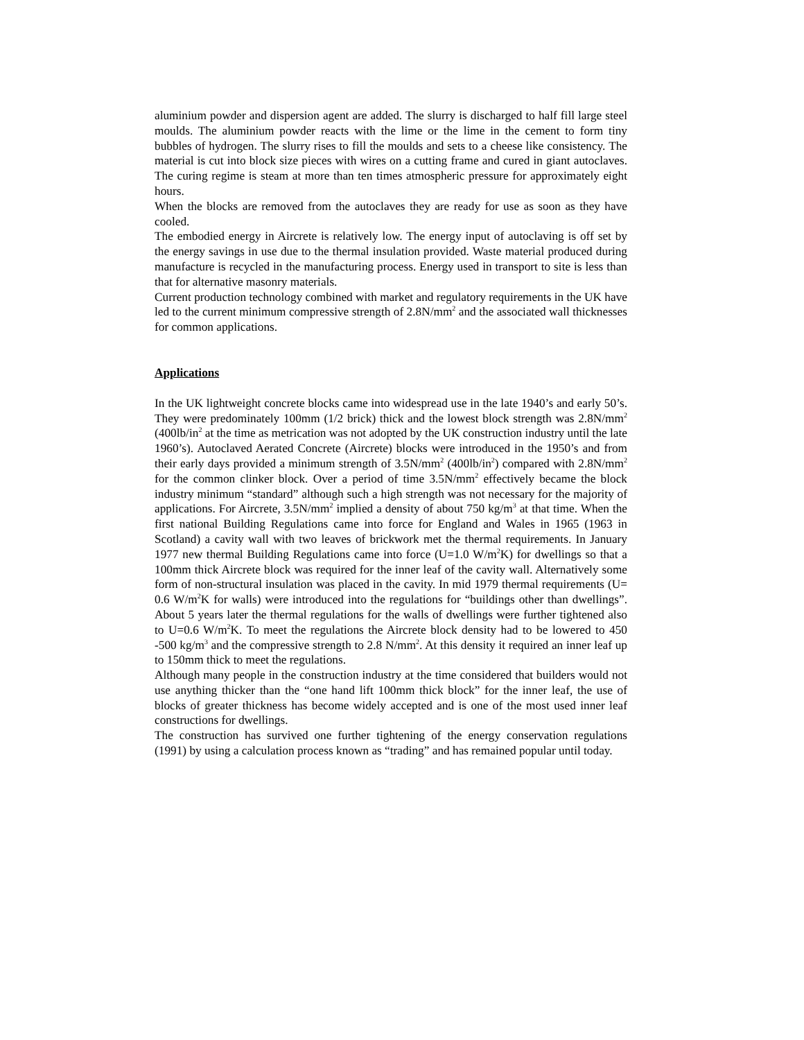aluminium powder and dispersion agent are added. The slurry is discharged to half fill large steel moulds. The aluminium powder reacts with the lime or the lime in the cement to form tiny bubbles of hydrogen. The slurry rises to fill the moulds and sets to a cheese like consistency. The material is cut into block size pieces with wires on a cutting frame and cured in giant autoclaves. The curing regime is steam at more than ten times atmospheric pressure for approximately eight hours.
When the blocks are removed from the autoclaves they are ready for use as soon as they have cooled.
The embodied energy in Aircrete is relatively low. The energy input of autoclaving is off set by the energy savings in use due to the thermal insulation provided. Waste material produced during manufacture is recycled in the manufacturing process. Energy used in transport to site is less than that for alternative masonry materials.
Current production technology combined with market and regulatory requirements in the UK have led to the current minimum compressive strength of 2.8N/mm<sup>2</sup> and the associated wall thicknesses for common applications.
Applications
In the UK lightweight concrete blocks came into widespread use in the late 1940’s and early 50’s. They were predominately 100mm (1/2 brick) thick and the lowest block strength was 2.8N/mm<sup>2</sup> (400lb/in<sup>2</sup> at the time as metrication was not adopted by the UK construction industry until the late 1960’s). Autoclaved Aerated Concrete (Aircrete) blocks were introduced in the 1950’s and from their early days provided a minimum strength of 3.5N/mm<sup>2</sup> (400lb/in<sup>2</sup>) compared with 2.8N/mm<sup>2</sup> for the common clinker block. Over a period of time 3.5N/mm<sup>2</sup> effectively became the block industry minimum “standard” although such a high strength was not necessary for the majority of applications. For Aircrete, 3.5N/mm<sup>2</sup> implied a density of about 750 kg/m<sup>3</sup> at that time. When the first national Building Regulations came into force for England and Wales in 1965 (1963 in Scotland) a cavity wall with two leaves of brickwork met the thermal requirements. In January 1977 new thermal Building Regulations came into force (U=1.0 W/m<sup>2</sup>K) for dwellings so that a 100mm thick Aircrete block was required for the inner leaf of the cavity wall. Alternatively some form of non-structural insulation was placed in the cavity. In mid 1979 thermal requirements (U= 0.6 W/m<sup>2</sup>K for walls) were introduced into the regulations for “buildings other than dwellings”. About 5 years later the thermal regulations for the walls of dwellings were further tightened also to U=0.6 W/m<sup>2</sup>K. To meet the regulations the Aircrete block density had to be lowered to 450 -500 kg/m<sup>3</sup> and the compressive strength to 2.8 N/mm<sup>2</sup>. At this density it required an inner leaf up to 150mm thick to meet the regulations.
Although many people in the construction industry at the time considered that builders would not use anything thicker than the “one hand lift 100mm thick block” for the inner leaf, the use of blocks of greater thickness has become widely accepted and is one of the most used inner leaf constructions for dwellings.
The construction has survived one further tightening of the energy conservation regulations (1991) by using a calculation process known as “trading” and has remained popular until today.